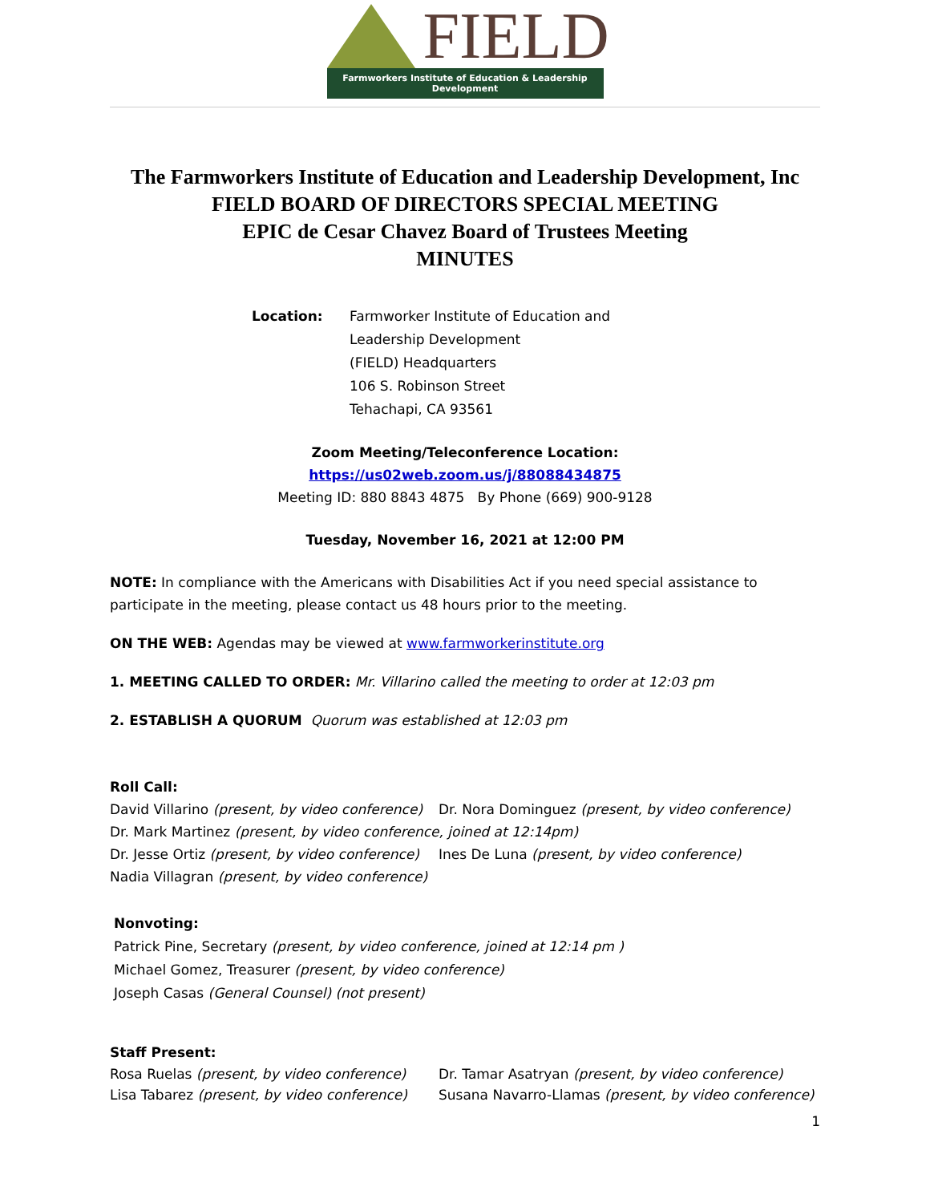FIELD
Farmworkers Institute of Education & Leadership Development
The Farmworkers Institute of Education and Leadership Development, Inc
FIELD BOARD OF DIRECTORS SPECIAL MEETING
EPIC de Cesar Chavez Board of Trustees Meeting
MINUTES
Location: Farmworker Institute of Education and
Leadership Development
(FIELD) Headquarters
106 S. Robinson Street
Tehachapi, CA 93561
Zoom Meeting/Teleconference Location:
https://us02web.zoom.us/j/88088434875
Meeting ID: 880 8843 4875 By Phone (669) 900-9128
Tuesday, November 16, 2021 at 12:00 PM
NOTE: In compliance with the Americans with Disabilities Act if you need special assistance to participate in the meeting, please contact us 48 hours prior to the meeting.
ON THE WEB: Agendas may be viewed at www.farmworkerinstitute.org
1. MEETING CALLED TO ORDER: Mr. Villarino called the meeting to order at 12:03 pm
2. ESTABLISH A QUORUM Quorum was established at 12:03 pm
Roll Call:
David Villarino (present, by video conference)
Dr. Nora Dominguez (present, by video conference)
Dr. Mark Martinez (present, by video conference, joined at 12:14pm)
Dr. Jesse Ortiz (present, by video conference)
Ines De Luna (present, by video conference)
Nadia Villagran (present, by video conference)
Nonvoting:
Patrick Pine, Secretary (present, by video conference, joined at 12:14 pm )
Michael Gomez, Treasurer (present, by video conference)
Joseph Casas (General Counsel) (not present)
Staff Present:
Rosa Ruelas (present, by video conference)
Dr. Tamar Asatryan (present, by video conference)
Lisa Tabarez (present, by video conference)
Susana Navarro-Llamas (present, by video conference)
1